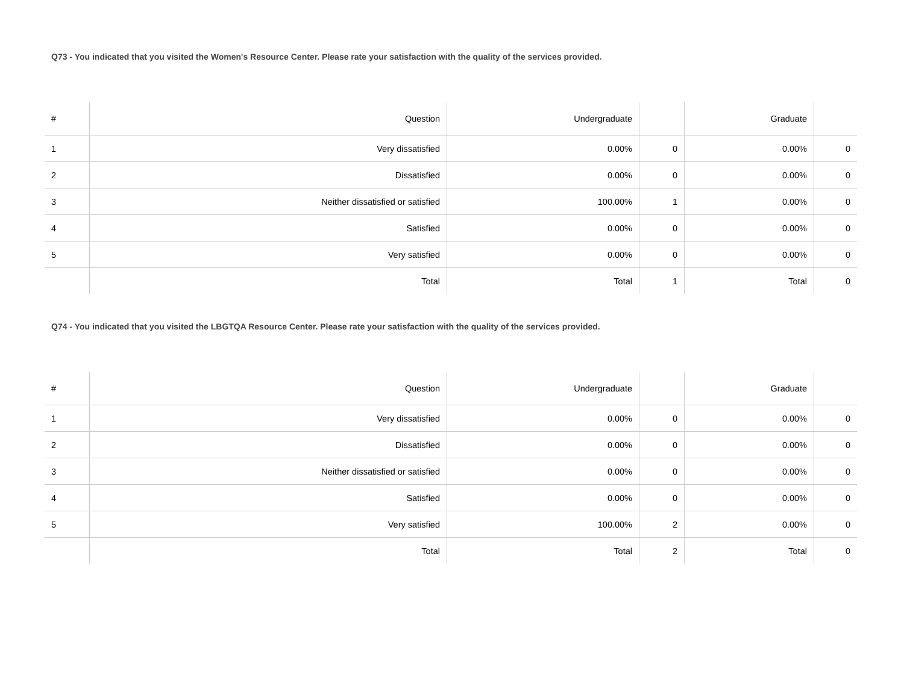Q73 - You indicated that you visited the Women's Resource Center. Please rate your satisfaction with the quality of the services provided.
| # | Question | Undergraduate | | Graduate | |
| --- | --- | --- | --- | --- | --- |
| 1 | Very dissatisfied | 0.00% | 0 | 0.00% | 0 |
| 2 | Dissatisfied | 0.00% | 0 | 0.00% | 0 |
| 3 | Neither dissatisfied or satisfied | 100.00% | 1 | 0.00% | 0 |
| 4 | Satisfied | 0.00% | 0 | 0.00% | 0 |
| 5 | Very satisfied | 0.00% | 0 | 0.00% | 0 |
| | Total | Total | 1 | Total | 0 |
Q74 - You indicated that you visited the LBGTQA Resource Center. Please rate your satisfaction with the quality of the services provided.
| # | Question | Undergraduate | | Graduate | |
| --- | --- | --- | --- | --- | --- |
| 1 | Very dissatisfied | 0.00% | 0 | 0.00% | 0 |
| 2 | Dissatisfied | 0.00% | 0 | 0.00% | 0 |
| 3 | Neither dissatisfied or satisfied | 0.00% | 0 | 0.00% | 0 |
| 4 | Satisfied | 0.00% | 0 | 0.00% | 0 |
| 5 | Very satisfied | 100.00% | 2 | 0.00% | 0 |
| | Total | Total | 2 | Total | 0 |